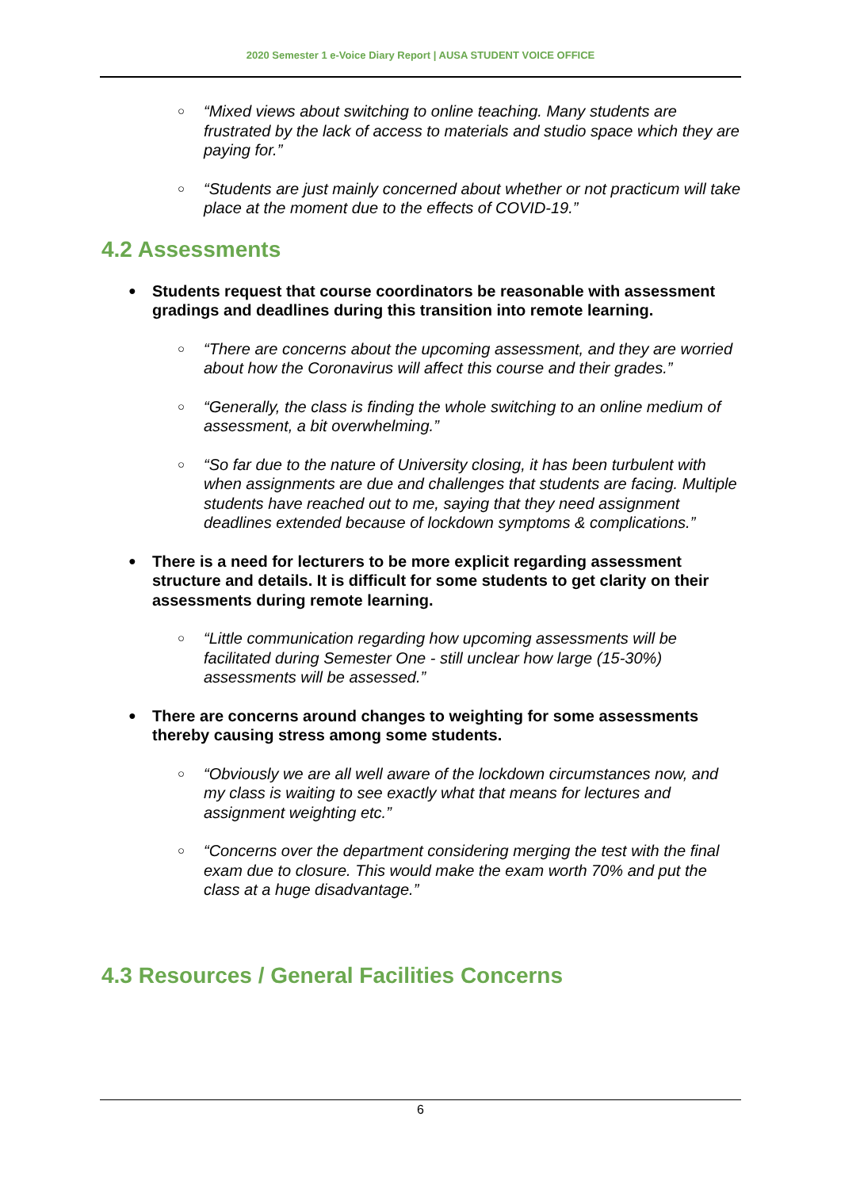2020 Semester 1 e-Voice Diary Report | AUSA STUDENT VOICE OFFICE
○ “Mixed views about switching to online teaching. Many students are frustrated by the lack of access to materials and studio space which they are paying for.”
○ “Students are just mainly concerned about whether or not practicum will take place at the moment due to the effects of COVID-19.”
4.2 Assessments
● Students request that course coordinators be reasonable with assessment gradings and deadlines during this transition into remote learning.
○ “There are concerns about the upcoming assessment, and they are worried about how the Coronavirus will affect this course and their grades.”
○ “Generally, the class is finding the whole switching to an online medium of assessment, a bit overwhelming.”
○ “So far due to the nature of University closing, it has been turbulent with when assignments are due and challenges that students are facing. Multiple students have reached out to me, saying that they need assignment deadlines extended because of lockdown symptoms & complications.”
● There is a need for lecturers to be more explicit regarding assessment structure and details. It is difficult for some students to get clarity on their assessments during remote learning.
○ “Little communication regarding how upcoming assessments will be facilitated during Semester One - still unclear how large (15-30%) assessments will be assessed.”
● There are concerns around changes to weighting for some assessments thereby causing stress among some students.
○ “Obviously we are all well aware of the lockdown circumstances now, and my class is waiting to see exactly what that means for lectures and assignment weighting etc.”
○ “Concerns over the department considering merging the test with the final exam due to closure. This would make the exam worth 70% and put the class at a huge disadvantage.”
4.3 Resources / General Facilities Concerns
6